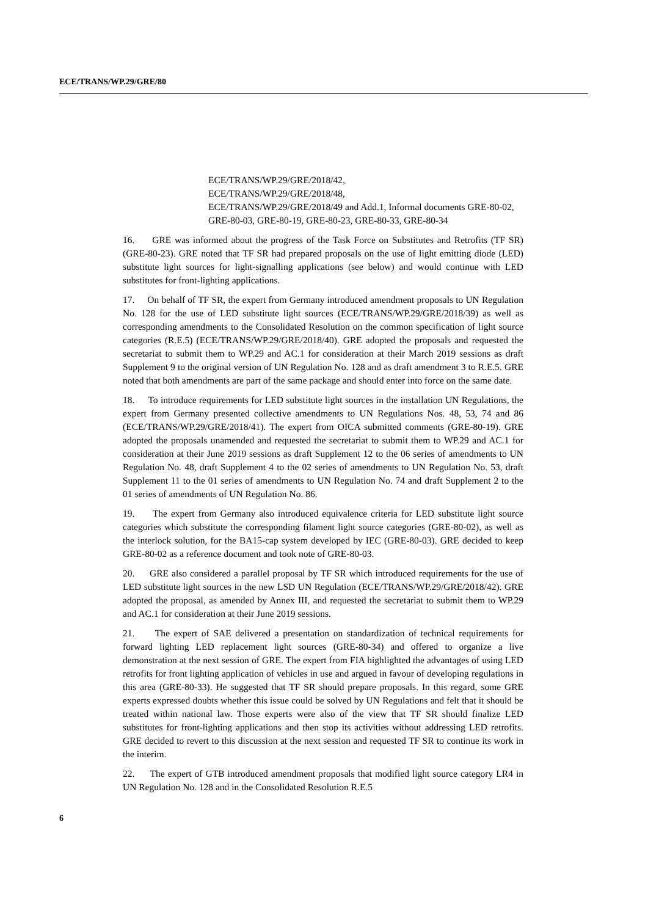ECE/TRANS/WP.29/GRE/80
ECE/TRANS/WP.29/GRE/2018/42,
ECE/TRANS/WP.29/GRE/2018/48,
ECE/TRANS/WP.29/GRE/2018/49 and Add.1, Informal documents GRE-80-02, GRE-80-03, GRE-80-19, GRE-80-23, GRE-80-33, GRE-80-34
16. GRE was informed about the progress of the Task Force on Substitutes and Retrofits (TF SR) (GRE-80-23). GRE noted that TF SR had prepared proposals on the use of light emitting diode (LED) substitute light sources for light-signalling applications (see below) and would continue with LED substitutes for front-lighting applications.
17. On behalf of TF SR, the expert from Germany introduced amendment proposals to UN Regulation No. 128 for the use of LED substitute light sources (ECE/TRANS/WP.29/GRE/2018/39) as well as corresponding amendments to the Consolidated Resolution on the common specification of light source categories (R.E.5) (ECE/TRANS/WP.29/GRE/2018/40). GRE adopted the proposals and requested the secretariat to submit them to WP.29 and AC.1 for consideration at their March 2019 sessions as draft Supplement 9 to the original version of UN Regulation No. 128 and as draft amendment 3 to R.E.5. GRE noted that both amendments are part of the same package and should enter into force on the same date.
18. To introduce requirements for LED substitute light sources in the installation UN Regulations, the expert from Germany presented collective amendments to UN Regulations Nos. 48, 53, 74 and 86 (ECE/TRANS/WP.29/GRE/2018/41). The expert from OICA submitted comments (GRE-80-19). GRE adopted the proposals unamended and requested the secretariat to submit them to WP.29 and AC.1 for consideration at their June 2019 sessions as draft Supplement 12 to the 06 series of amendments to UN Regulation No. 48, draft Supplement 4 to the 02 series of amendments to UN Regulation No. 53, draft Supplement 11 to the 01 series of amendments to UN Regulation No. 74 and draft Supplement 2 to the 01 series of amendments of UN Regulation No. 86.
19. The expert from Germany also introduced equivalence criteria for LED substitute light source categories which substitute the corresponding filament light source categories (GRE-80-02), as well as the interlock solution, for the BA15-cap system developed by IEC (GRE-80-03). GRE decided to keep GRE-80-02 as a reference document and took note of GRE-80-03.
20. GRE also considered a parallel proposal by TF SR which introduced requirements for the use of LED substitute light sources in the new LSD UN Regulation (ECE/TRANS/WP.29/GRE/2018/42). GRE adopted the proposal, as amended by Annex III, and requested the secretariat to submit them to WP.29 and AC.1 for consideration at their June 2019 sessions.
21. The expert of SAE delivered a presentation on standardization of technical requirements for forward lighting LED replacement light sources (GRE-80-34) and offered to organize a live demonstration at the next session of GRE. The expert from FIA highlighted the advantages of using LED retrofits for front lighting application of vehicles in use and argued in favour of developing regulations in this area (GRE-80-33). He suggested that TF SR should prepare proposals. In this regard, some GRE experts expressed doubts whether this issue could be solved by UN Regulations and felt that it should be treated within national law. Those experts were also of the view that TF SR should finalize LED substitutes for front-lighting applications and then stop its activities without addressing LED retrofits. GRE decided to revert to this discussion at the next session and requested TF SR to continue its work in the interim.
22. The expert of GTB introduced amendment proposals that modified light source category LR4 in UN Regulation No. 128 and in the Consolidated Resolution R.E.5
6